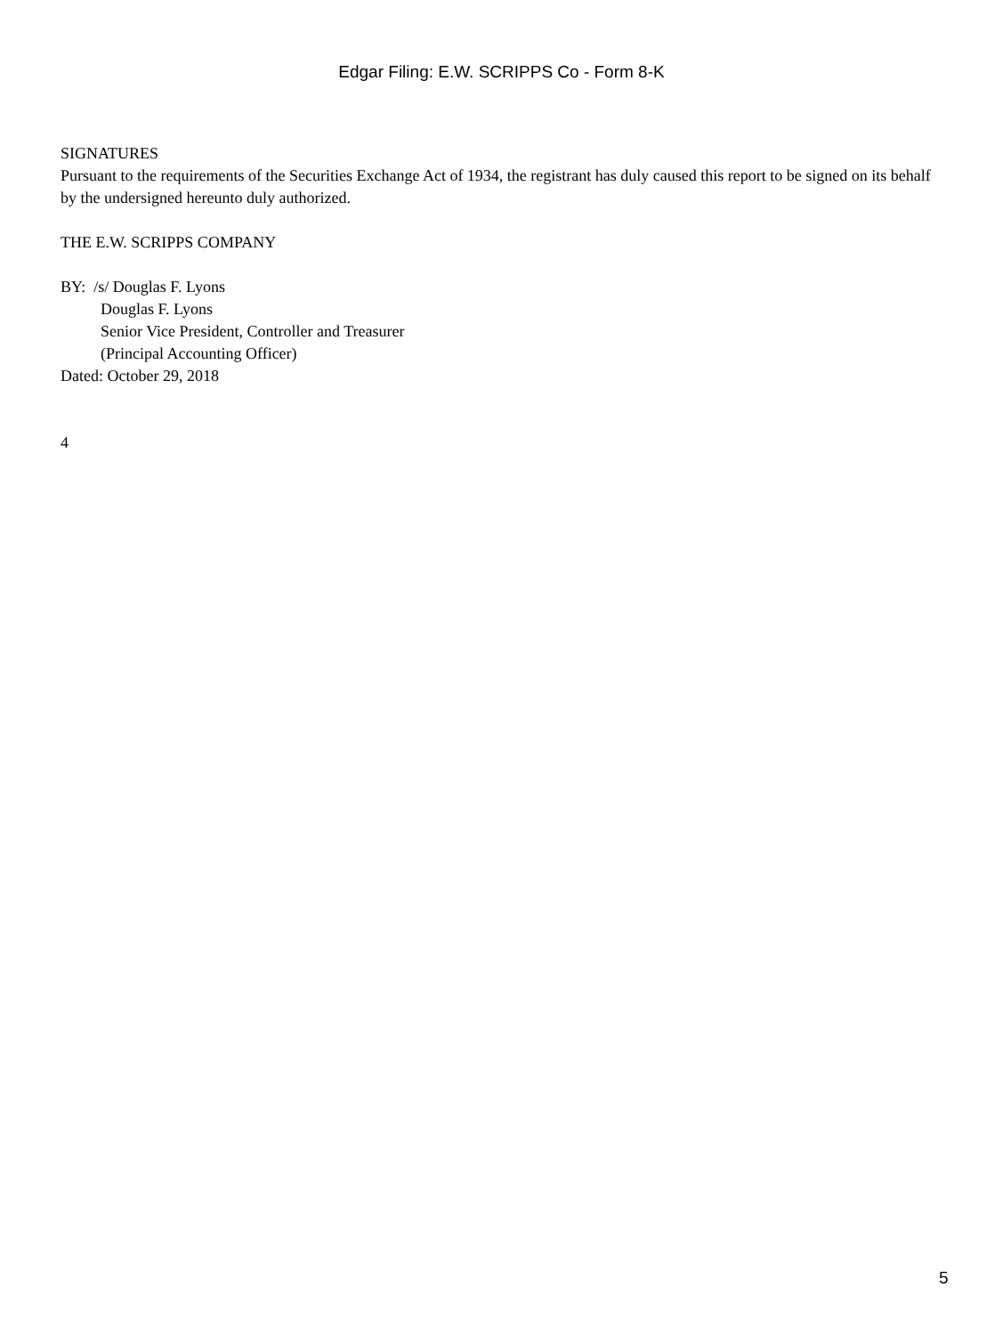Edgar Filing: E.W. SCRIPPS Co - Form 8-K
SIGNATURES
Pursuant to the requirements of the Securities Exchange Act of 1934, the registrant has duly caused this report to be signed on its behalf by the undersigned hereunto duly authorized.
THE E.W. SCRIPPS COMPANY
BY: /s/ Douglas F. Lyons
Douglas F. Lyons
Senior Vice President, Controller and Treasurer
(Principal Accounting Officer)
Dated: October 29, 2018
4
5